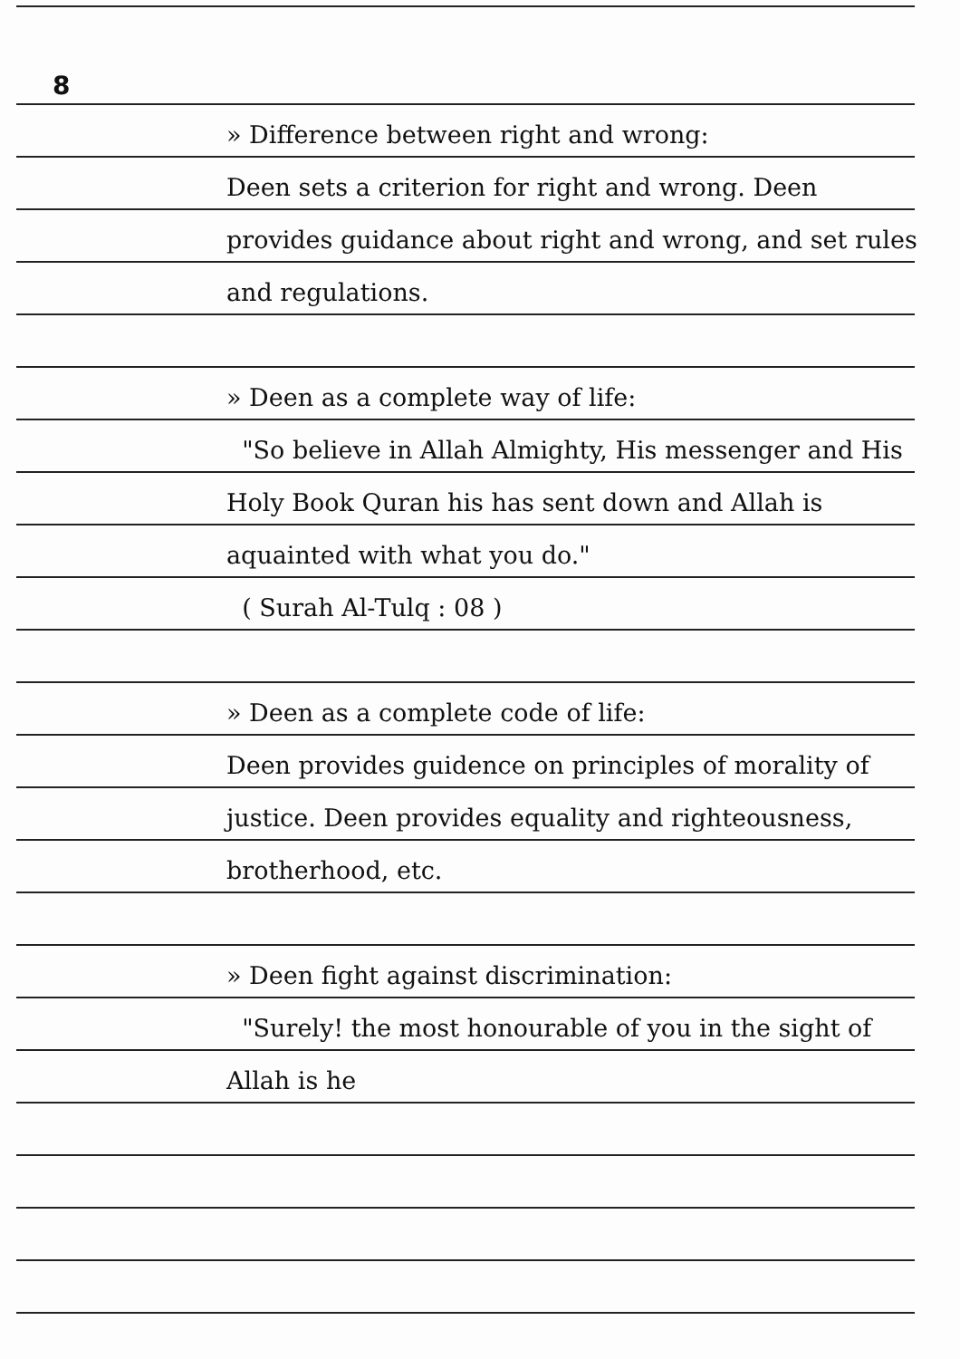8
» Difference between right and wrong:
Deen sets a criterion for right and wrong. Deen provides guidance about right and wrong, and set rules and regulations.
» Deen as a complete way of life:
"So believe in Allah Almighty, His messenger and His Holy Book Quran his has sent down and Allah is aquainted with what you do."
( Surah Al-Tulq : 08 )
» Deen as a complete code of life:
Deen provides guidence on principles of morality of justice. Deen provides equality and righteousness, brotherhood, etc.
» Deen fight against discrimination:
"Surely! the most honourable of you in the sight of Allah is he